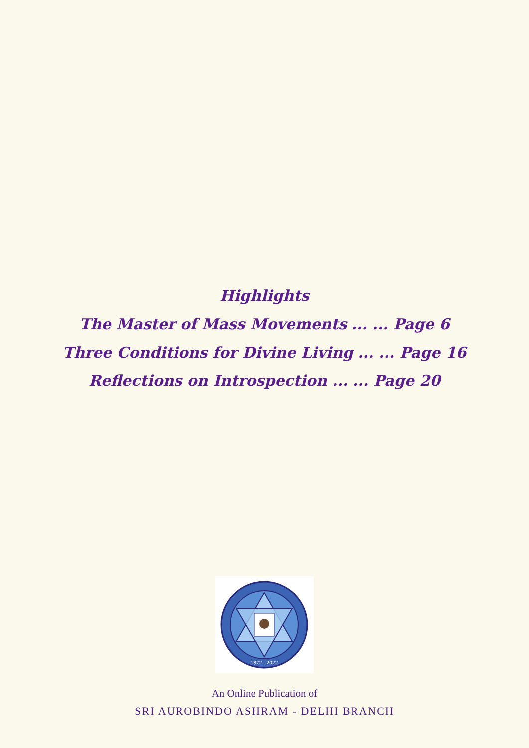Highlights
The Master of Mass Movements ... ... Page 6
Three Conditions for Divine Living ... ... Page 16
Reflections on Introspection ... ... Page 20
1872 - 2022
An Online Publication of
SRI AUROBINDO ASHRAM - DELHI BRANCH